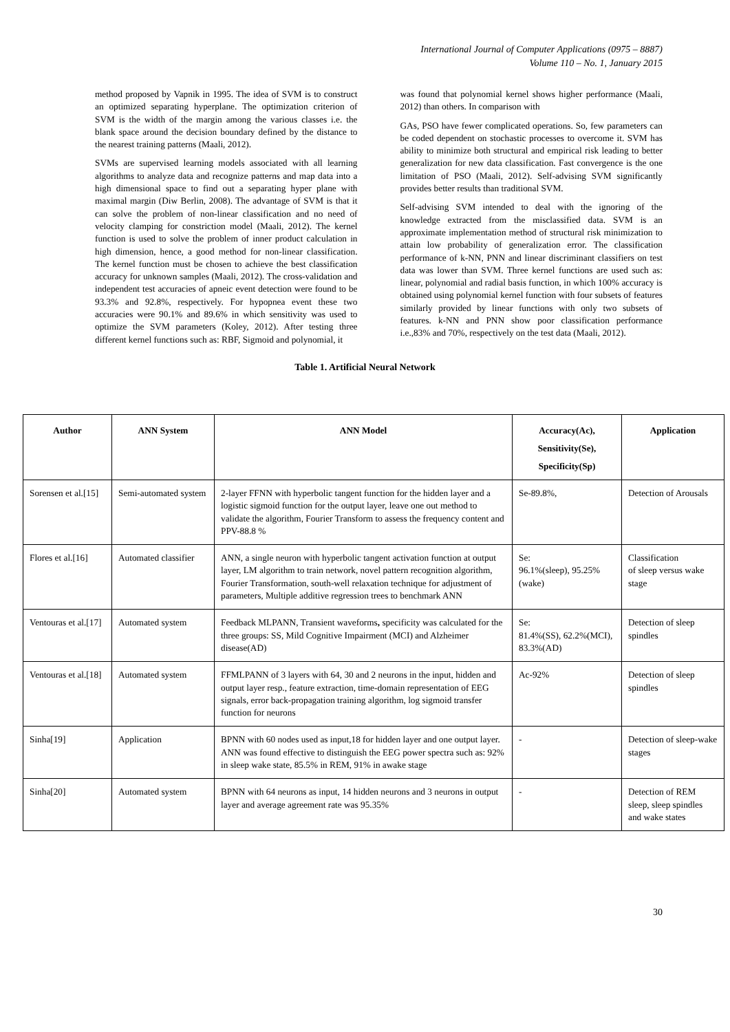International Journal of Computer Applications (0975 – 8887)
Volume 110 – No. 1, January 2015
method proposed by Vapnik in 1995. The idea of SVM is to construct an optimized separating hyperplane. The optimization criterion of SVM is the width of the margin among the various classes i.e. the blank space around the decision boundary defined by the distance to the nearest training patterns (Maali, 2012).
SVMs are supervised learning models associated with all learning algorithms to analyze data and recognize patterns and map data into a high dimensional space to find out a separating hyper plane with maximal margin (Diw Berlin, 2008). The advantage of SVM is that it can solve the problem of non-linear classification and no need of velocity clamping for constriction model (Maali, 2012). The kernel function is used to solve the problem of inner product calculation in high dimension, hence, a good method for non-linear classification. The kernel function must be chosen to achieve the best classification accuracy for unknown samples (Maali, 2012). The cross-validation and independent test accuracies of apneic event detection were found to be 93.3% and 92.8%, respectively. For hypopnea event these two accuracies were 90.1% and 89.6% in which sensitivity was used to optimize the SVM parameters (Koley, 2012). After testing three different kernel functions such as: RBF, Sigmoid and polynomial, it
was found that polynomial kernel shows higher performance (Maali, 2012) than others. In comparison with
GAs, PSO have fewer complicated operations. So, few parameters can be coded dependent on stochastic processes to overcome it. SVM has ability to minimize both structural and empirical risk leading to better generalization for new data classification. Fast convergence is the one limitation of PSO (Maali, 2012). Self-advising SVM significantly provides better results than traditional SVM.
Self-advising SVM intended to deal with the ignoring of the knowledge extracted from the misclassified data. SVM is an approximate implementation method of structural risk minimization to attain low probability of generalization error. The classification performance of k-NN, PNN and linear discriminant classifiers on test data was lower than SVM. Three kernel functions are used such as: linear, polynomial and radial basis function, in which 100% accuracy is obtained using polynomial kernel function with four subsets of features similarly provided by linear functions with only two subsets of features. k-NN and PNN show poor classification performance i.e.,83% and 70%, respectively on the test data (Maali, 2012).
Table 1. Artificial Neural Network
| Author | ANN System | ANN Model | Accuracy(Ac), Sensitivity(Se), Specificity(Sp) | Application |
| --- | --- | --- | --- | --- |
| Sorensen et al.[15] | Semi-automated system | 2-layer FFNN with hyperbolic tangent function for the hidden layer and a logistic sigmoid function for the output layer, leave one out method to validate the algorithm, Fourier Transform to assess the frequency content and PPV-88.8 % | Se-89.8%, | Detection of Arousals |
| Flores et al.[16] | Automated classifier | ANN, a single neuron with hyperbolic tangent activation function at output layer, LM algorithm to train network, novel pattern recognition algorithm, Fourier Transformation, south-well relaxation technique for adjustment of parameters, Multiple additive regression trees to benchmark ANN | Se: 96.1%(sleep), 95.25%(wake) | Classification of sleep versus wake stage |
| Ventouras et al.[17] | Automated system | Feedback MLPANN, Transient waveforms , specificity was calculated for the three groups: SS, Mild Cognitive Impairment (MCI) and Alzheimer disease(AD) | Se: 81.4%(SS), 62.2%(MCI), 83.3%(AD) | Detection of sleep spindles |
| Ventouras et al.[18] | Automated system | FFMLPANN of 3 layers with 64, 30 and 2 neurons in the input, hidden and output layer resp., feature extraction, time-domain representation of EEG signals, error back-propagation training algorithm, log sigmoid transfer function for neurons | Ac-92% | Detection of sleep spindles |
| Sinha[19] | Application | BPNN with 60 nodes used as input,18 for hidden layer and one output layer. ANN was found effective to distinguish the EEG power spectra such as: 92% in sleep wake state, 85.5% in REM, 91% in awake stage | - | Detection of sleep-wake stages |
| Sinha[20] | Automated system | BPNN with 64 neurons as input, 14 hidden neurons and 3 neurons in output layer and average agreement rate was 95.35% | - | Detection of REM sleep, sleep spindles and wake states |
30